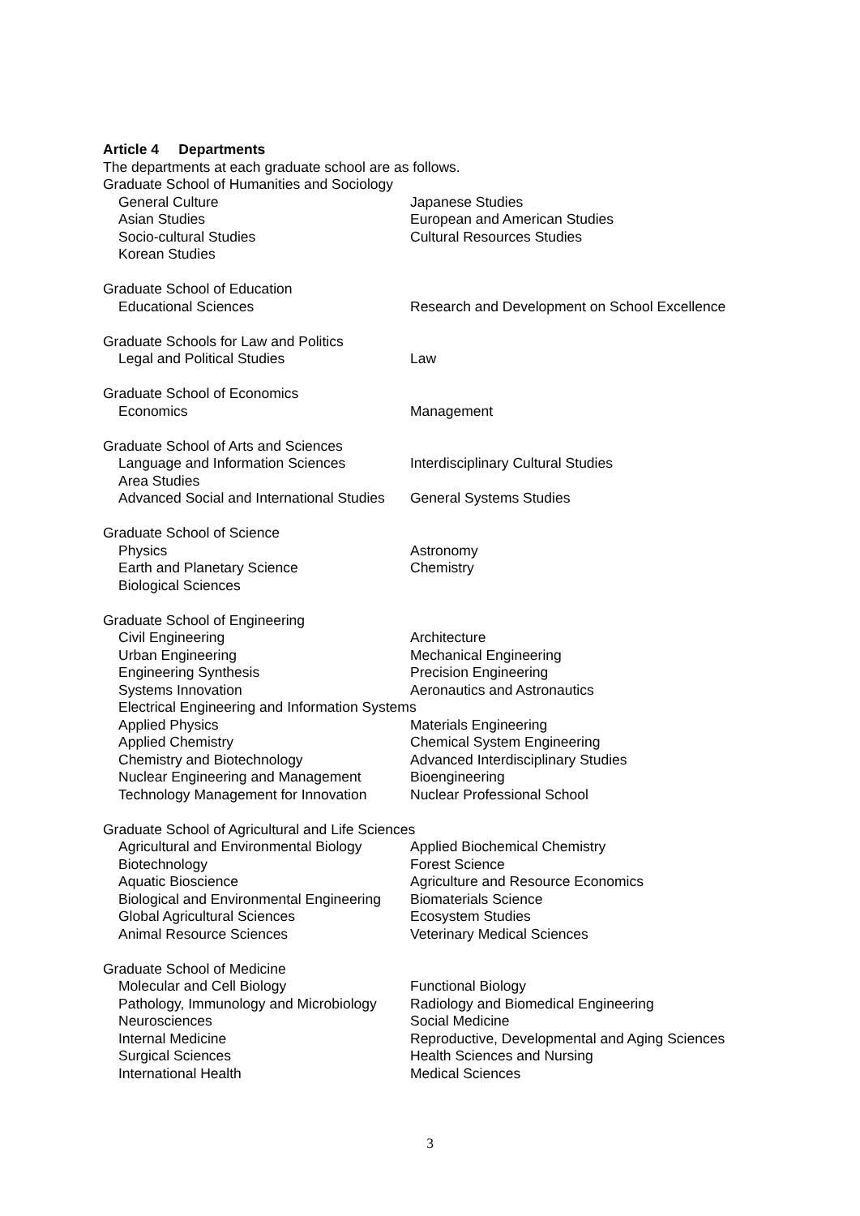Article 4 Departments
The departments at each graduate school are as follows.
Graduate School of Humanities and Sociology
General Culture Japanese Studies
Asian Studies European and American Studies
Socio-cultural Studies Cultural Resources Studies
Korean Studies
Graduate School of Education
Educational Sciences Research and Development on School Excellence
Graduate Schools for Law and Politics
Legal and Political Studies Law
Graduate School of Economics
Economics Management
Graduate School of Arts and Sciences
Language and Information Sciences Interdisciplinary Cultural Studies
Area Studies
Advanced Social and International Studies General Systems Studies
Graduate School of Science
Physics Astronomy
Earth and Planetary Science Chemistry
Biological Sciences
Graduate School of Engineering
Civil Engineering Architecture
Urban Engineering Mechanical Engineering
Engineering Synthesis Precision Engineering
Systems Innovation Aeronautics and Astronautics
Electrical Engineering and Information Systems
Applied Physics Materials Engineering
Applied Chemistry Chemical System Engineering
Chemistry and Biotechnology Advanced Interdisciplinary Studies
Nuclear Engineering and Management Bioengineering
Technology Management for Innovation Nuclear Professional School
Graduate School of Agricultural and Life Sciences
Agricultural and Environmental Biology Applied Biochemical Chemistry
Biotechnology Forest Science
Aquatic Bioscience Agriculture and Resource Economics
Biological and Environmental Engineering Biomaterials Science
Global Agricultural Sciences Ecosystem Studies
Animal Resource Sciences Veterinary Medical Sciences
Graduate School of Medicine
Molecular and Cell Biology Functional Biology
Pathology, Immunology and Microbiology Radiology and Biomedical Engineering
Neurosciences Social Medicine
Internal Medicine Reproductive, Developmental and Aging Sciences
Surgical Sciences Health Sciences and Nursing
International Health Medical Sciences
3